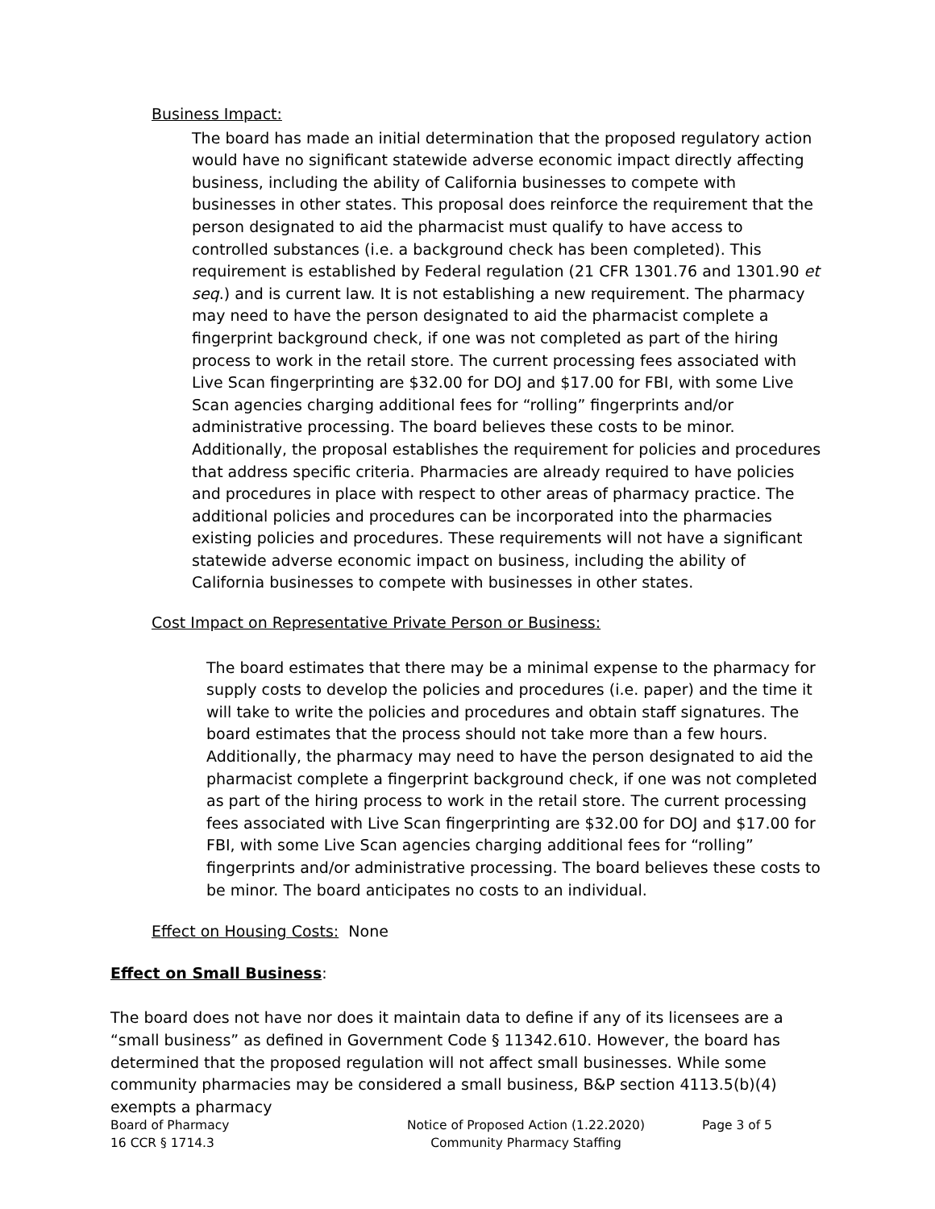Business Impact:
The board has made an initial determination that the proposed regulatory action would have no significant statewide adverse economic impact directly affecting business, including the ability of California businesses to compete with businesses in other states. This proposal does reinforce the requirement that the person designated to aid the pharmacist must qualify to have access to controlled substances (i.e. a background check has been completed). This requirement is established by Federal regulation (21 CFR 1301.76 and 1301.90 et seq.) and is current law. It is not establishing a new requirement. The pharmacy may need to have the person designated to aid the pharmacist complete a fingerprint background check, if one was not completed as part of the hiring process to work in the retail store. The current processing fees associated with Live Scan fingerprinting are $32.00 for DOJ and $17.00 for FBI, with some Live Scan agencies charging additional fees for “rolling” fingerprints and/or administrative processing. The board believes these costs to be minor. Additionally, the proposal establishes the requirement for policies and procedures that address specific criteria. Pharmacies are already required to have policies and procedures in place with respect to other areas of pharmacy practice. The additional policies and procedures can be incorporated into the pharmacies existing policies and procedures. These requirements will not have a significant statewide adverse economic impact on business, including the ability of California businesses to compete with businesses in other states.
Cost Impact on Representative Private Person or Business:
The board estimates that there may be a minimal expense to the pharmacy for supply costs to develop the policies and procedures (i.e. paper) and the time it will take to write the policies and procedures and obtain staff signatures. The board estimates that the process should not take more than a few hours. Additionally, the pharmacy may need to have the person designated to aid the pharmacist complete a fingerprint background check, if one was not completed as part of the hiring process to work in the retail store. The current processing fees associated with Live Scan fingerprinting are $32.00 for DOJ and $17.00 for FBI, with some Live Scan agencies charging additional fees for “rolling” fingerprints and/or administrative processing. The board believes these costs to be minor. The board anticipates no costs to an individual.
Effect on Housing Costs: None
Effect on Small Business:
The board does not have nor does it maintain data to define if any of its licensees are a “small business” as defined in Government Code § 11342.610. However, the board has determined that the proposed regulation will not affect small businesses. While some community pharmacies may be considered a small business, B&P section 4113.5(b)(4) exempts a pharmacy
Board of Pharmacy
Notice of Proposed Action (1.22.2020)
Page 3 of 5
16 CCR § 1714.3
Community Pharmacy Staffing